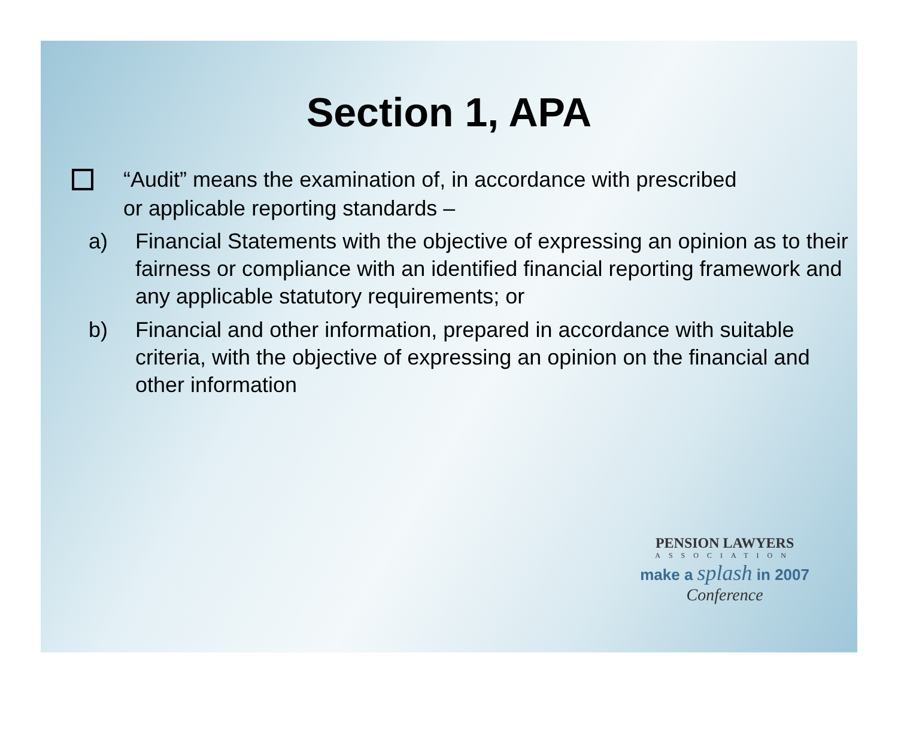Section 1, APA
“Audit” means the examination of, in accordance with prescribed
or applicable reporting standards –
a) Financial Statements with the objective of expressing an opinion as to their fairness or compliance with an identified financial reporting framework and any applicable statutory requirements; or
b) Financial and other information, prepared in accordance with suitable criteria, with the objective of expressing an opinion on the financial and other information
PENSION LAWYERS
ASSOCIATION
make a splash in 2007
Conference